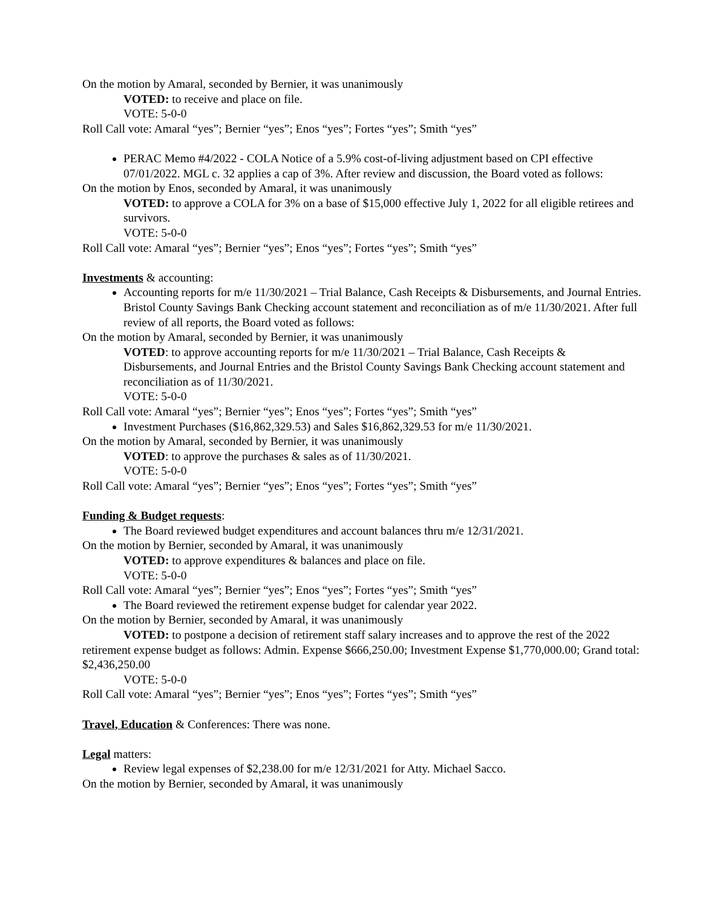On the motion by Amaral, seconded by Bernier, it was unanimously
VOTED: to receive and place on file.
VOTE: 5-0-0
Roll Call vote: Amaral “yes”; Bernier “yes”; Enos “yes”; Fortes “yes”; Smith “yes”
PERAC Memo #4/2022 - COLA Notice of a 5.9% cost-of-living adjustment based on CPI effective 07/01/2022. MGL c. 32 applies a cap of 3%. After review and discussion, the Board voted as follows:
On the motion by Enos, seconded by Amaral, it was unanimously
VOTED: to approve a COLA for 3% on a base of $15,000 effective July 1, 2022 for all eligible retirees and survivors.
VOTE: 5-0-0
Roll Call vote: Amaral “yes”; Bernier “yes”; Enos “yes”; Fortes “yes”; Smith “yes”
Investments & accounting:
Accounting reports for m/e 11/30/2021 – Trial Balance, Cash Receipts & Disbursements, and Journal Entries. Bristol County Savings Bank Checking account statement and reconciliation as of m/e 11/30/2021. After full review of all reports, the Board voted as follows:
On the motion by Amaral, seconded by Bernier, it was unanimously
VOTED: to approve accounting reports for m/e 11/30/2021 – Trial Balance, Cash Receipts & Disbursements, and Journal Entries and the Bristol County Savings Bank Checking account statement and reconciliation as of 11/30/2021.
VOTE: 5-0-0
Roll Call vote: Amaral “yes”; Bernier “yes”; Enos “yes”; Fortes “yes”; Smith “yes”
Investment Purchases ($16,862,329.53) and Sales $16,862,329.53 for m/e 11/30/2021.
On the motion by Amaral, seconded by Bernier, it was unanimously
VOTED: to approve the purchases & sales as of 11/30/2021.
VOTE: 5-0-0
Roll Call vote: Amaral “yes”; Bernier “yes”; Enos “yes”; Fortes “yes”; Smith “yes”
Funding & Budget requests:
The Board reviewed budget expenditures and account balances thru m/e 12/31/2021.
On the motion by Bernier, seconded by Amaral, it was unanimously
VOTED: to approve expenditures & balances and place on file.
VOTE: 5-0-0
Roll Call vote: Amaral “yes”; Bernier “yes”; Enos “yes”; Fortes “yes”; Smith “yes”
The Board reviewed the retirement expense budget for calendar year 2022.
On the motion by Bernier, seconded by Amaral, it was unanimously
VOTED: to postpone a decision of retirement staff salary increases and to approve the rest of the 2022 retirement expense budget as follows: Admin. Expense $666,250.00; Investment Expense $1,770,000.00; Grand total: $2,436,250.00
VOTE: 5-0-0
Roll Call vote: Amaral “yes”; Bernier “yes”; Enos “yes”; Fortes “yes”; Smith “yes”
Travel, Education & Conferences: There was none.
Legal matters:
Review legal expenses of $2,238.00 for m/e 12/31/2021 for Atty. Michael Sacco.
On the motion by Bernier, seconded by Amaral, it was unanimously